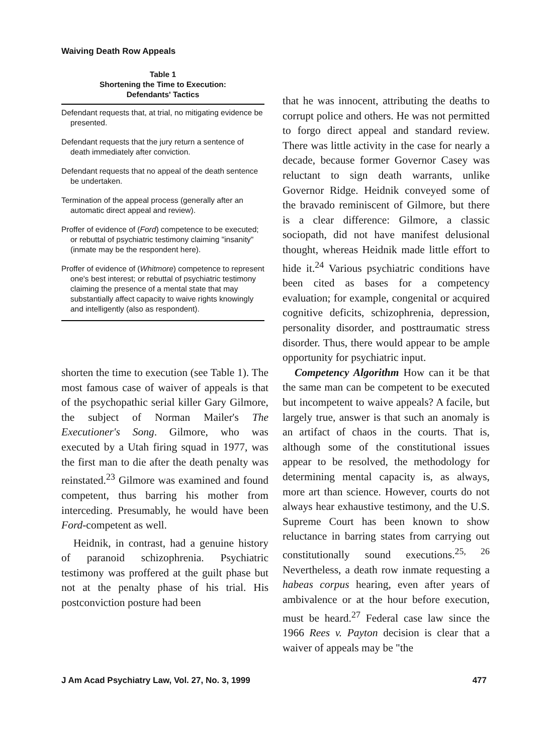Waiving Death Row Appeals
| Table 1 Shortening the Time to Execution: Defendants' Tactics |
| --- |
| Defendant requests that, at trial, no mitigating evidence be presented. |
| Defendant requests that the jury return a sentence of death immediately after conviction. |
| Defendant requests that no appeal of the death sentence be undertaken. |
| Termination of the appeal process (generally after an automatic direct appeal and review). |
| Proffer of evidence of ( Ford ) competence to be executed; or rebuttal of psychiatric testimony claiming "insanity" (inmate may be the respondent here). |
| Proffer of evidence of ( Whitmore ) competence to represent one's best interest; or rebuttal of psychiatric testimony claiming the presence of a mental state that may substantially affect capacity to waive rights knowingly and intelligently (also as respondent). |
shorten the time to execution (see Table 1). The most famous case of waiver of appeals is that of the psychopathic serial killer Gary Gilmore, the subject of Norman Mailer's The Executioner's Song. Gilmore, who was executed by a Utah firing squad in 1977, was the first man to die after the death penalty was reinstated.<sup>23</sup> Gilmore was examined and found competent, thus barring his mother from interceding. Presumably, he would have been Ford-competent as well.
Heidnik, in contrast, had a genuine history of paranoid schizophrenia. Psychiatric testimony was proffered at the guilt phase but not at the penalty phase of his trial. His postconviction posture had been
that he was innocent, attributing the deaths to corrupt police and others. He was not permitted to forgo direct appeal and standard review. There was little activity in the case for nearly a decade, because former Governor Casey was reluctant to sign death warrants, unlike Governor Ridge. Heidnik conveyed some of the bravado reminiscent of Gilmore, but there is a clear difference: Gilmore, a classic sociopath, did not have manifest delusional thought, whereas Heidnik made little effort to hide it.<sup>24</sup> Various psychiatric conditions have been cited as bases for a competency evaluation; for example, congenital or acquired cognitive deficits, schizophrenia, depression, personality disorder, and posttraumatic stress disorder. Thus, there would appear to be ample opportunity for psychiatric input.
Competency Algorithm How can it be that the same man can be competent to be executed but incompetent to waive appeals? A facile, but largely true, answer is that such an anomaly is an artifact of chaos in the courts. That is, although some of the constitutional issues appear to be resolved, the methodology for determining mental capacity is, as always, more art than science. However, courts do not always hear exhaustive testimony, and the U.S. Supreme Court has been known to show reluctance in barring states from carrying out constitutionally sound executions.<sup>25, 26</sup> Nevertheless, a death row inmate requesting a habeas corpus hearing, even after years of ambivalence or at the hour before execution, must be heard.<sup>27</sup> Federal case law since the 1966 Rees v. Payton decision is clear that a waiver of appeals may be "the
J Am Acad Psychiatry Law, Vol. 27, No. 3, 1999 477